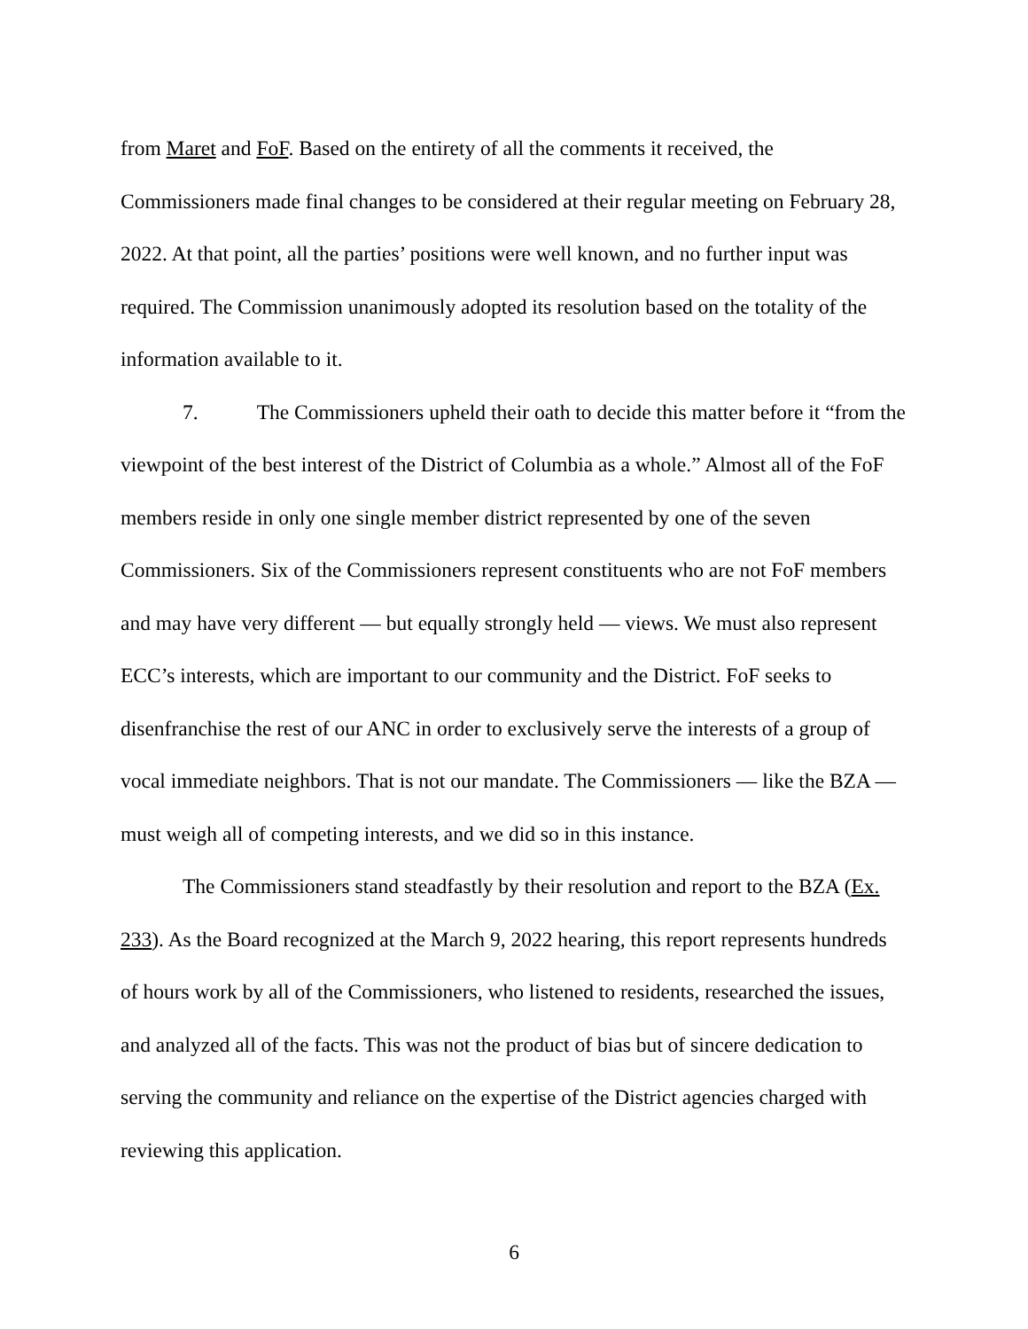from Maret and FoF. Based on the entirety of all the comments it received, the Commissioners made final changes to be considered at their regular meeting on February 28, 2022. At that point, all the parties’ positions were well known, and no further input was required. The Commission unanimously adopted its resolution based on the totality of the information available to it.
7. The Commissioners upheld their oath to decide this matter before it “from the viewpoint of the best interest of the District of Columbia as a whole.” Almost all of the FoF members reside in only one single member district represented by one of the seven Commissioners. Six of the Commissioners represent constituents who are not FoF members and may have very different — but equally strongly held — views. We must also represent ECC’s interests, which are important to our community and the District. FoF seeks to disenfranchise the rest of our ANC in order to exclusively serve the interests of a group of vocal immediate neighbors. That is not our mandate. The Commissioners — like the BZA — must weigh all of competing interests, and we did so in this instance.
The Commissioners stand steadfastly by their resolution and report to the BZA (Ex. 233). As the Board recognized at the March 9, 2022 hearing, this report represents hundreds of hours work by all of the Commissioners, who listened to residents, researched the issues, and analyzed all of the facts. This was not the product of bias but of sincere dedication to serving the community and reliance on the expertise of the District agencies charged with reviewing this application.
6